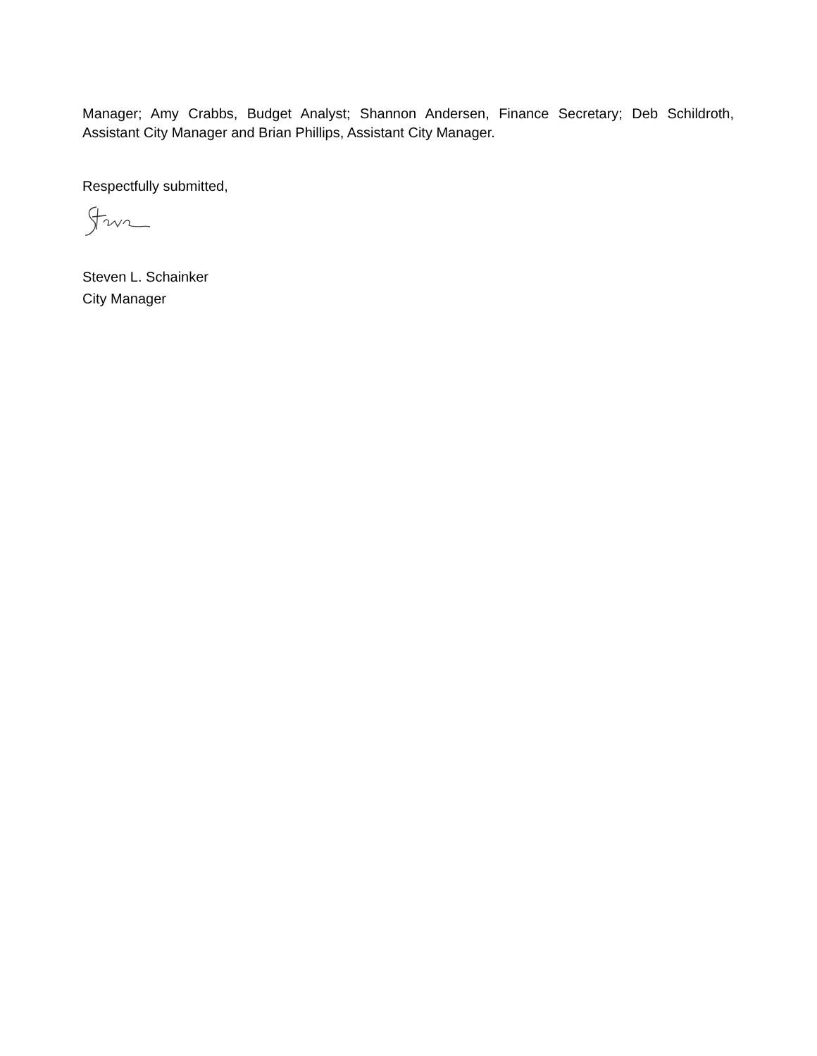Manager; Amy Crabbs, Budget Analyst; Shannon Andersen, Finance Secretary; Deb Schildroth, Assistant City Manager and Brian Phillips, Assistant City Manager.
Respectfully submitted,
Steven L. Schainker
City Manager